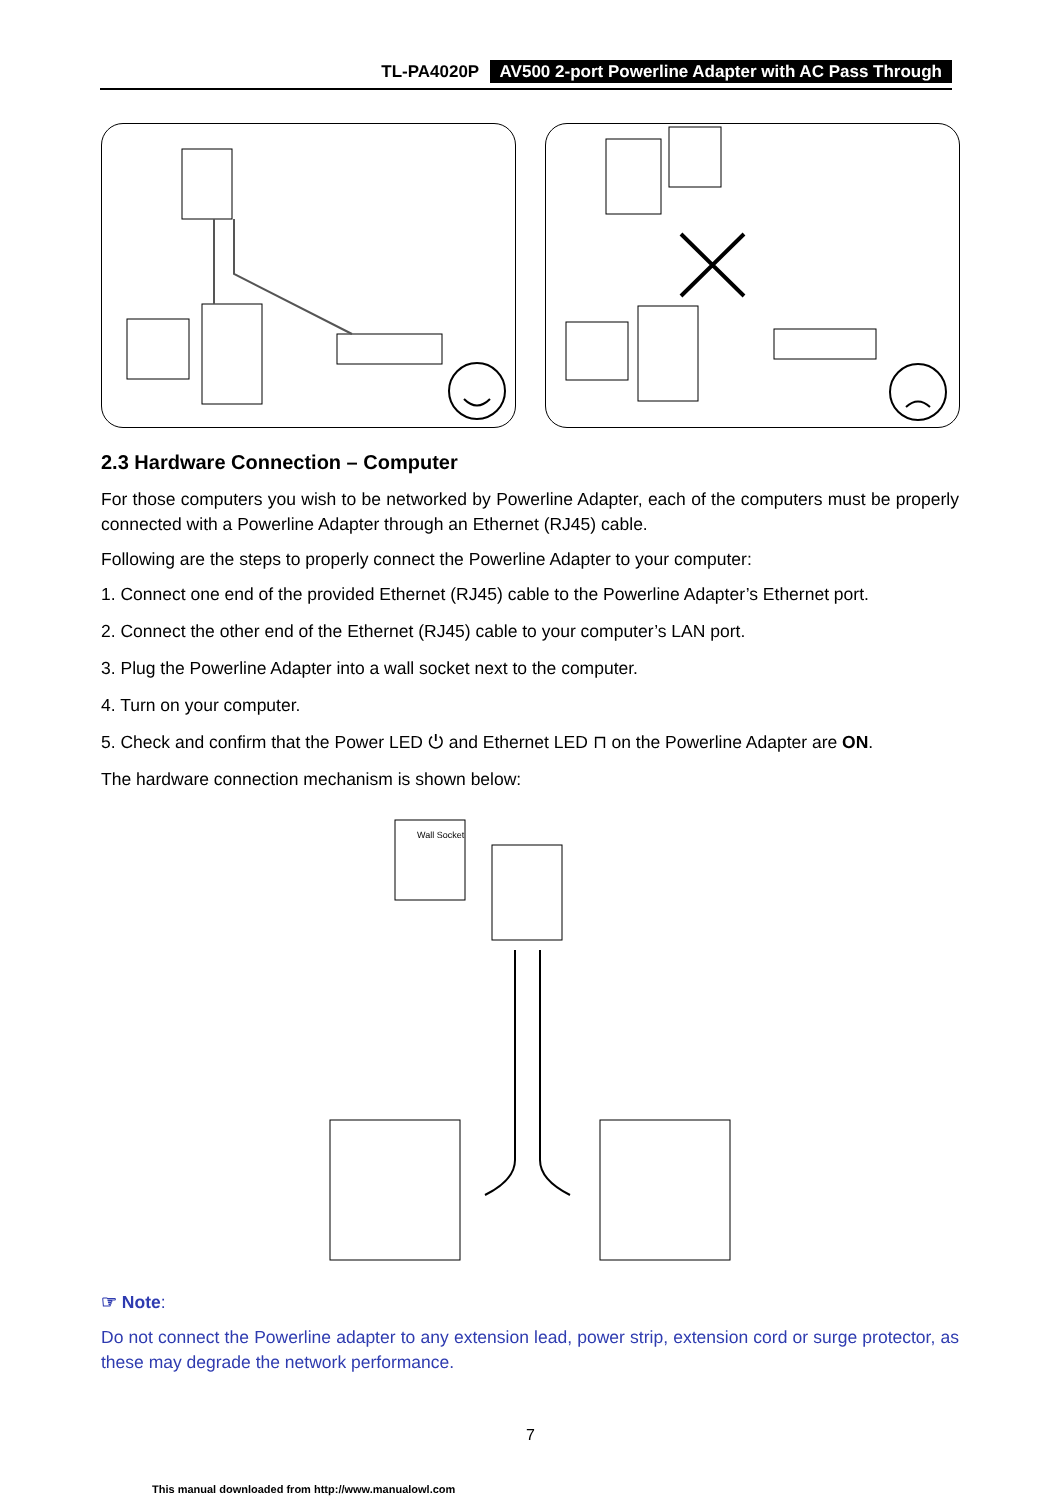TL-PA4020P AV500 2-port Powerline Adapter with AC Pass Through
2.3 Hardware Connection – Computer
For those computers you wish to be networked by Powerline Adapter, each of the computers must be properly connected with a Powerline Adapter through an Ethernet (RJ45) cable.
Following are the steps to properly connect the Powerline Adapter to your computer:
1. Connect one end of the provided Ethernet (RJ45) cable to the Powerline Adapter’s Ethernet port.
2. Connect the other end of the Ethernet (RJ45) cable to your computer’s LAN port.
3. Plug the Powerline Adapter into a wall socket next to the computer.
4. Turn on your computer.
5. Check and confirm that the Power LED ⏻ and Ethernet LED ⊓ on the Powerline Adapter are ON.
The hardware connection mechanism is shown below:
Wall Socket
☞ Note:
Do not connect the Powerline adapter to any extension lead, power strip, extension cord or surge protector, as these may degrade the network performance.
7
This manual downloaded from http://www.manualowl.com